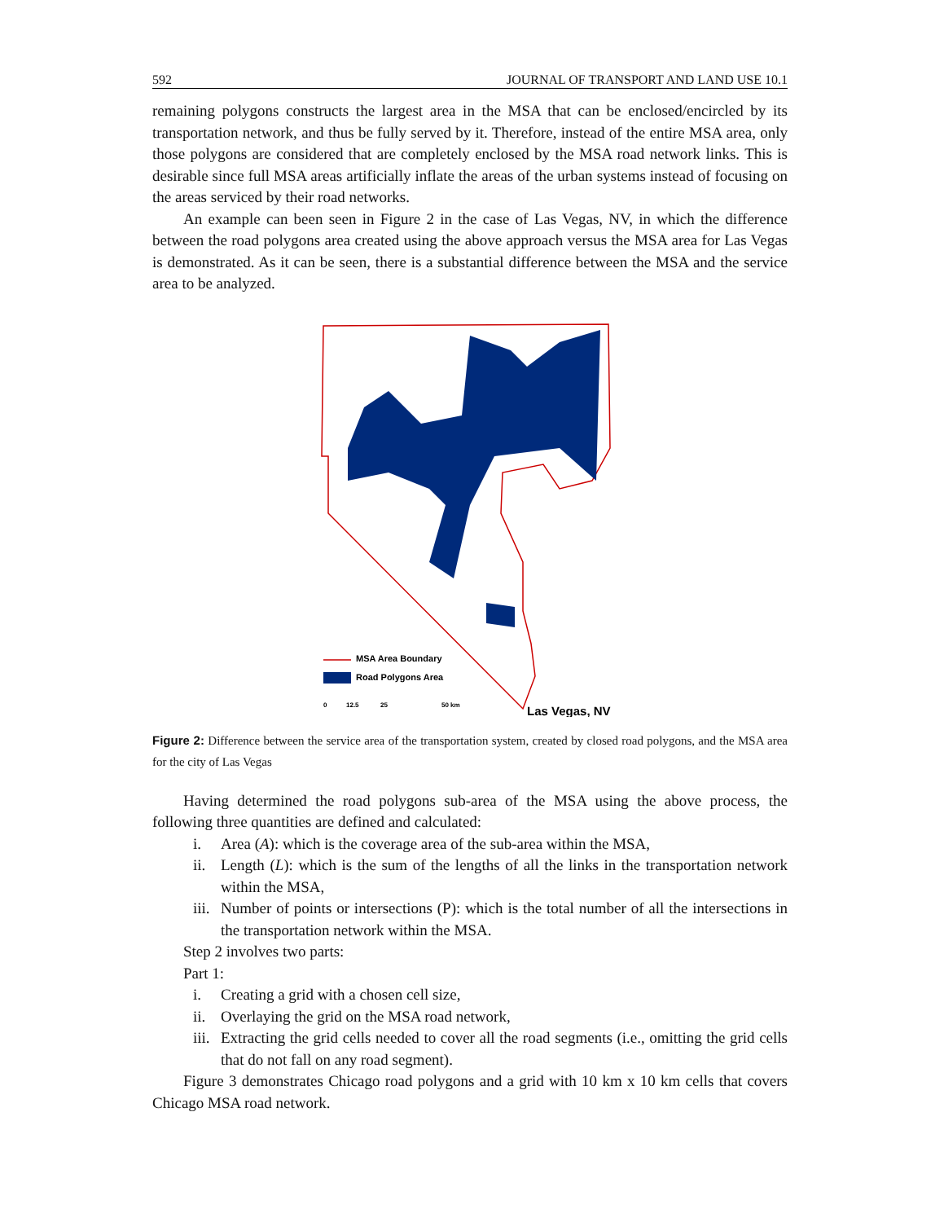592 JOURNAL OF TRANSPORT AND LAND USE 10.1
remaining polygons constructs the largest area in the MSA that can be enclosed/encircled by its transportation network, and thus be fully served by it. Therefore, instead of the entire MSA area, only those polygons are considered that are completely enclosed by the MSA road network links. This is desirable since full MSA areas artificially inflate the areas of the urban systems instead of focusing on the areas serviced by their road networks.
An example can been seen in Figure 2 in the case of Las Vegas, NV, in which the difference between the road polygons area created using the above approach versus the MSA area for Las Vegas is demonstrated. As it can be seen, there is a substantial difference between the MSA and the service area to be analyzed.
MSA Area Boundary
Road Polygons Area
0
12.5
25
50 km
Las Vegas, NV
Figure 2: Difference between the service area of the transportation system, created by closed road polygons, and the MSA area for the city of Las Vegas
Having determined the road polygons sub-area of the MSA using the above process, the following three quantities are defined and calculated:
i. Area (A): which is the coverage area of the sub-area within the MSA,
ii. Length (L): which is the sum of the lengths of all the links in the transportation network within the MSA,
iii. Number of points or intersections (P): which is the total number of all the intersections in the transportation network within the MSA.
Step 2 involves two parts:
Part 1:
i. Creating a grid with a chosen cell size,
ii. Overlaying the grid on the MSA road network,
iii. Extracting the grid cells needed to cover all the road segments (i.e., omitting the grid cells that do not fall on any road segment).
Figure 3 demonstrates Chicago road polygons and a grid with 10 km x 10 km cells that covers Chicago MSA road network.